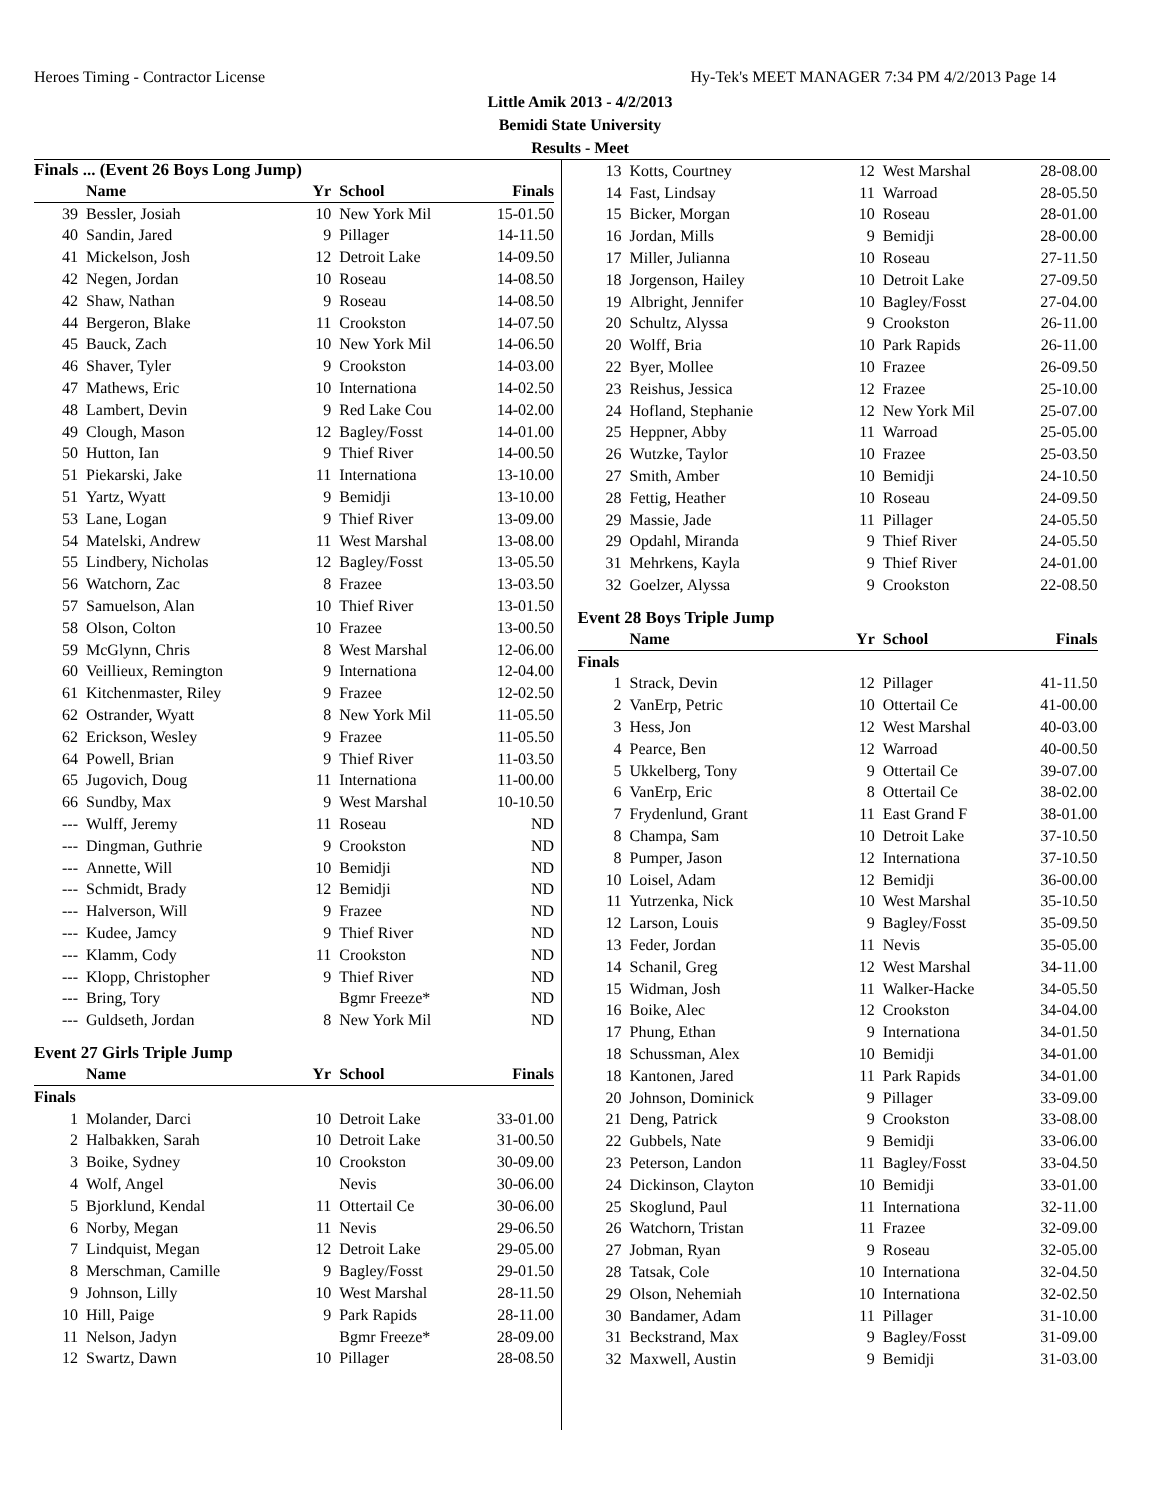Heroes Timing - Contractor License Hy-Tek's MEET MANAGER 7:34 PM 4/2/2013 Page 14
Little Amik 2013 - 4/2/2013
Bemidi State University
Results - Meet
Finals ... (Event 26 Boys Long Jump)
| | Name | Yr | School | Finals |
| --- | --- | --- | --- | --- |
| 39 | Bessler, Josiah | 10 | New York Mil | 15-01.50 |
| 40 | Sandin, Jared | 9 | Pillager | 14-11.50 |
| 41 | Mickelson, Josh | 12 | Detroit Lake | 14-09.50 |
| 42 | Negen, Jordan | 10 | Roseau | 14-08.50 |
| 42 | Shaw, Nathan | 9 | Roseau | 14-08.50 |
| 44 | Bergeron, Blake | 11 | Crookston | 14-07.50 |
| 45 | Bauck, Zach | 10 | New York Mil | 14-06.50 |
| 46 | Shaver, Tyler | 9 | Crookston | 14-03.00 |
| 47 | Mathews, Eric | 10 | Internationa | 14-02.50 |
| 48 | Lambert, Devin | 9 | Red Lake Cou | 14-02.00 |
| 49 | Clough, Mason | 12 | Bagley/Fosst | 14-01.00 |
| 50 | Hutton, Ian | 9 | Thief River | 14-00.50 |
| 51 | Piekarski, Jake | 11 | Internationa | 13-10.00 |
| 51 | Yartz, Wyatt | 9 | Bemidji | 13-10.00 |
| 53 | Lane, Logan | 9 | Thief River | 13-09.00 |
| 54 | Matelski, Andrew | 11 | West Marshal | 13-08.00 |
| 55 | Lindbery, Nicholas | 12 | Bagley/Fosst | 13-05.50 |
| 56 | Watchorn, Zac | 8 | Frazee | 13-03.50 |
| 57 | Samuelson, Alan | 10 | Thief River | 13-01.50 |
| 58 | Olson, Colton | 10 | Frazee | 13-00.50 |
| 59 | McGlynn, Chris | 8 | West Marshal | 12-06.00 |
| 60 | Veillieux, Remington | 9 | Internationa | 12-04.00 |
| 61 | Kitchenmaster, Riley | 9 | Frazee | 12-02.50 |
| 62 | Ostrander, Wyatt | 8 | New York Mil | 11-05.50 |
| 62 | Erickson, Wesley | 9 | Frazee | 11-05.50 |
| 64 | Powell, Brian | 9 | Thief River | 11-03.50 |
| 65 | Jugovich, Doug | 11 | Internationa | 11-00.00 |
| 66 | Sundby, Max | 9 | West Marshal | 10-10.50 |
| --- | Wulff, Jeremy | 11 | Roseau | ND |
| --- | Dingman, Guthrie | 9 | Crookston | ND |
| --- | Annette, Will | 10 | Bemidji | ND |
| --- | Schmidt, Brady | 12 | Bemidji | ND |
| --- | Halverson, Will | 9 | Frazee | ND |
| --- | Kudee, Jamcy | 9 | Thief River | ND |
| --- | Klamm, Cody | 11 | Crookston | ND |
| --- | Klopp, Christopher | 9 | Thief River | ND |
| --- | Bring, Tory | | Bgmr Freeze* | ND |
| --- | Guldseth, Jordan | 8 | New York Mil | ND |
Event 27 Girls Triple Jump
| | Name | Yr | School | Finals |
| --- | --- | --- | --- | --- |
| Finals | | | | |
| 1 | Molander, Darci | 10 | Detroit Lake | 33-01.00 |
| 2 | Halbakken, Sarah | 10 | Detroit Lake | 31-00.50 |
| 3 | Boike, Sydney | 10 | Crookston | 30-09.00 |
| 4 | Wolf, Angel | | Nevis | 30-06.00 |
| 5 | Bjorklund, Kendal | 11 | Ottertail Ce | 30-06.00 |
| 6 | Norby, Megan | 11 | Nevis | 29-06.50 |
| 7 | Lindquist, Megan | 12 | Detroit Lake | 29-05.00 |
| 8 | Merschman, Camille | 9 | Bagley/Fosst | 29-01.50 |
| 9 | Johnson, Lilly | 10 | West Marshal | 28-11.50 |
| 10 | Hill, Paige | 9 | Park Rapids | 28-11.00 |
| 11 | Nelson, Jadyn | | Bgmr Freeze* | 28-09.00 |
| 12 | Swartz, Dawn | 10 | Pillager | 28-08.50 |
| 13 | Kotts, Courtney | 12 | West Marshal | 28-08.00 |
| 14 | Fast, Lindsay | 11 | Warroad | 28-05.50 |
| 15 | Bicker, Morgan | 10 | Roseau | 28-01.00 |
| 16 | Jordan, Mills | 9 | Bemidji | 28-00.00 |
| 17 | Miller, Julianna | 10 | Roseau | 27-11.50 |
| 18 | Jorgenson, Hailey | 10 | Detroit Lake | 27-09.50 |
| 19 | Albright, Jennifer | 10 | Bagley/Fosst | 27-04.00 |
| 20 | Schultz, Alyssa | 9 | Crookston | 26-11.00 |
| 20 | Wolff, Bria | 10 | Park Rapids | 26-11.00 |
| 22 | Byer, Mollee | 10 | Frazee | 26-09.50 |
| 23 | Reishus, Jessica | 12 | Frazee | 25-10.00 |
| 24 | Hofland, Stephanie | 12 | New York Mil | 25-07.00 |
| 25 | Heppner, Abby | 11 | Warroad | 25-05.00 |
| 26 | Wutzke, Taylor | 10 | Frazee | 25-03.50 |
| 27 | Smith, Amber | 10 | Bemidji | 24-10.50 |
| 28 | Fettig, Heather | 10 | Roseau | 24-09.50 |
| 29 | Massie, Jade | 11 | Pillager | 24-05.50 |
| 29 | Opdahl, Miranda | 9 | Thief River | 24-05.50 |
| 31 | Mehrkens, Kayla | 9 | Thief River | 24-01.00 |
| 32 | Goelzer, Alyssa | 9 | Crookston | 22-08.50 |
Event 28 Boys Triple Jump
| | Name | Yr | School | Finals |
| --- | --- | --- | --- | --- |
| Finals | | | | |
| 1 | Strack, Devin | 12 | Pillager | 41-11.50 |
| 2 | VanErp, Petric | 10 | Ottertail Ce | 41-00.00 |
| 3 | Hess, Jon | 12 | West Marshal | 40-03.00 |
| 4 | Pearce, Ben | 12 | Warroad | 40-00.50 |
| 5 | Ukkelberg, Tony | 9 | Ottertail Ce | 39-07.00 |
| 6 | VanErp, Eric | 8 | Ottertail Ce | 38-02.00 |
| 7 | Frydenlund, Grant | 11 | East Grand F | 38-01.00 |
| 8 | Champa, Sam | 10 | Detroit Lake | 37-10.50 |
| 8 | Pumper, Jason | 12 | Internationa | 37-10.50 |
| 10 | Loisel, Adam | 12 | Bemidji | 36-00.00 |
| 11 | Yutrzenka, Nick | 10 | West Marshal | 35-10.50 |
| 12 | Larson, Louis | 9 | Bagley/Fosst | 35-09.50 |
| 13 | Feder, Jordan | 11 | Nevis | 35-05.00 |
| 14 | Schanil, Greg | 12 | West Marshal | 34-11.00 |
| 15 | Widman, Josh | 11 | Walker-Hacke | 34-05.50 |
| 16 | Boike, Alec | 12 | Crookston | 34-04.00 |
| 17 | Phung, Ethan | 9 | Internationa | 34-01.50 |
| 18 | Schussman, Alex | 10 | Bemidji | 34-01.00 |
| 18 | Kantonen, Jared | 11 | Park Rapids | 34-01.00 |
| 20 | Johnson, Dominick | 9 | Pillager | 33-09.00 |
| 21 | Deng, Patrick | 9 | Crookston | 33-08.00 |
| 22 | Gubbels, Nate | 9 | Bemidji | 33-06.00 |
| 23 | Peterson, Landon | 11 | Bagley/Fosst | 33-04.50 |
| 24 | Dickinson, Clayton | 10 | Bemidji | 33-01.00 |
| 25 | Skoglund, Paul | 11 | Internationa | 32-11.00 |
| 26 | Watchorn, Tristan | 11 | Frazee | 32-09.00 |
| 27 | Jobman, Ryan | 9 | Roseau | 32-05.00 |
| 28 | Tatsak, Cole | 10 | Internationa | 32-04.50 |
| 29 | Olson, Nehemiah | 10 | Internationa | 32-02.50 |
| 30 | Bandamer, Adam | 11 | Pillager | 31-10.00 |
| 31 | Beckstrand, Max | 9 | Bagley/Fosst | 31-09.00 |
| 32 | Maxwell, Austin | 9 | Bemidji | 31-03.00 |